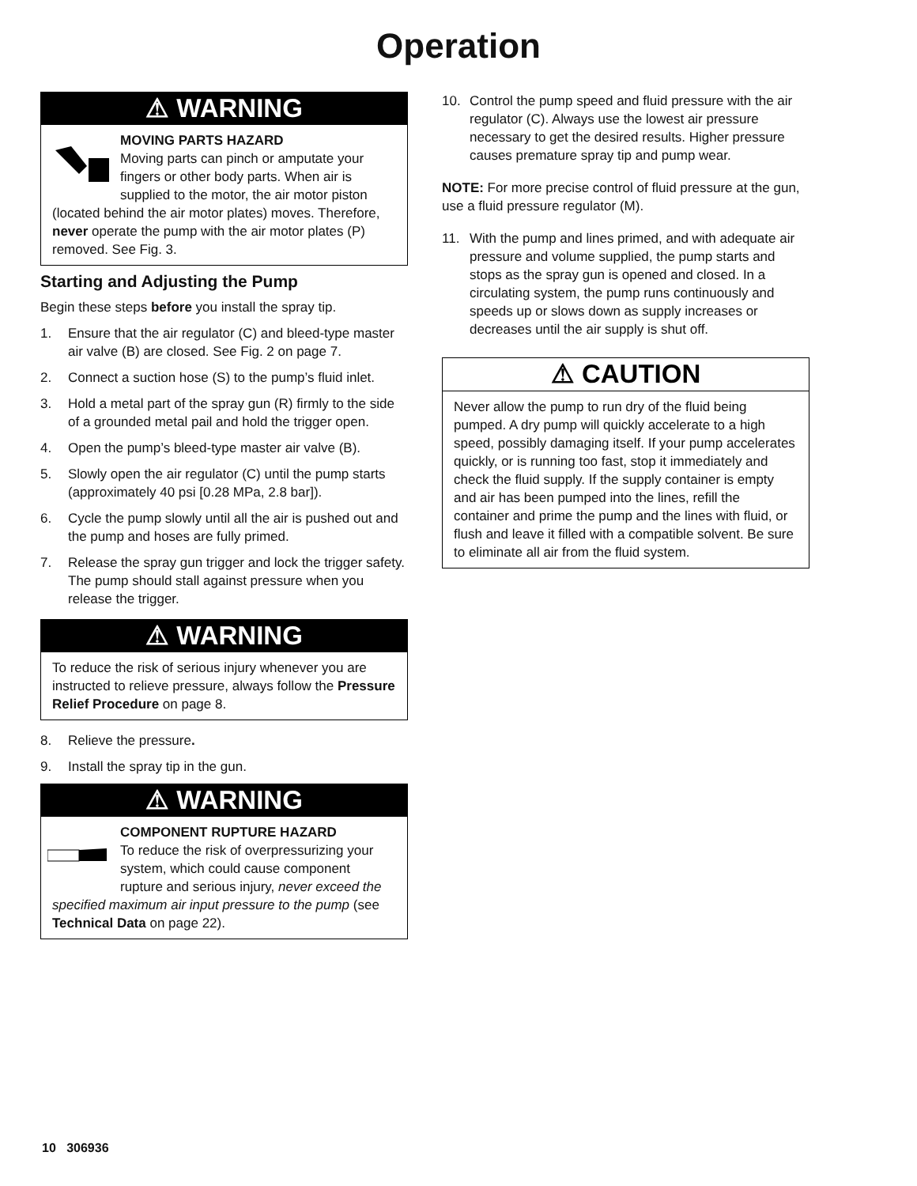Operation
⚠ WARNING
MOVING PARTS HAZARD
Moving parts can pinch or amputate your fingers or other body parts. When air is supplied to the motor, the air motor piston (located behind the air motor plates) moves. Therefore, never operate the pump with the air motor plates (P) removed. See Fig. 3.
Starting and Adjusting the Pump
Begin these steps before you install the spray tip.
1. Ensure that the air regulator (C) and bleed-type master air valve (B) are closed. See Fig. 2 on page 7.
2. Connect a suction hose (S) to the pump’s fluid inlet.
3. Hold a metal part of the spray gun (R) firmly to the side of a grounded metal pail and hold the trigger open.
4. Open the pump’s bleed-type master air valve (B).
5. Slowly open the air regulator (C) until the pump starts (approximately 40 psi [0.28 MPa, 2.8 bar]).
6. Cycle the pump slowly until all the air is pushed out and the pump and hoses are fully primed.
7. Release the spray gun trigger and lock the trigger safety. The pump should stall against pressure when you release the trigger.
⚠ WARNING
To reduce the risk of serious injury whenever you are instructed to relieve pressure, always follow the Pressure Relief Procedure on page 8.
8. Relieve the pressure.
9. Install the spray tip in the gun.
⚠ WARNING
COMPONENT RUPTURE HAZARD
To reduce the risk of overpressurizing your system, which could cause component rupture and serious injury, never exceed the specified maximum air input pressure to the pump (see Technical Data on page 22).
10. Control the pump speed and fluid pressure with the air regulator (C). Always use the lowest air pressure necessary to get the desired results. Higher pressure causes premature spray tip and pump wear.
NOTE: For more precise control of fluid pressure at the gun, use a fluid pressure regulator (M).
11. With the pump and lines primed, and with adequate air pressure and volume supplied, the pump starts and stops as the spray gun is opened and closed. In a circulating system, the pump runs continuously and speeds up or slows down as supply increases or decreases until the air supply is shut off.
⚠ CAUTION
Never allow the pump to run dry of the fluid being pumped. A dry pump will quickly accelerate to a high speed, possibly damaging itself. If your pump accelerates quickly, or is running too fast, stop it immediately and check the fluid supply. If the supply container is empty and air has been pumped into the lines, refill the container and prime the pump and the lines with fluid, or flush and leave it filled with a compatible solvent. Be sure to eliminate all air from the fluid system.
10 306936